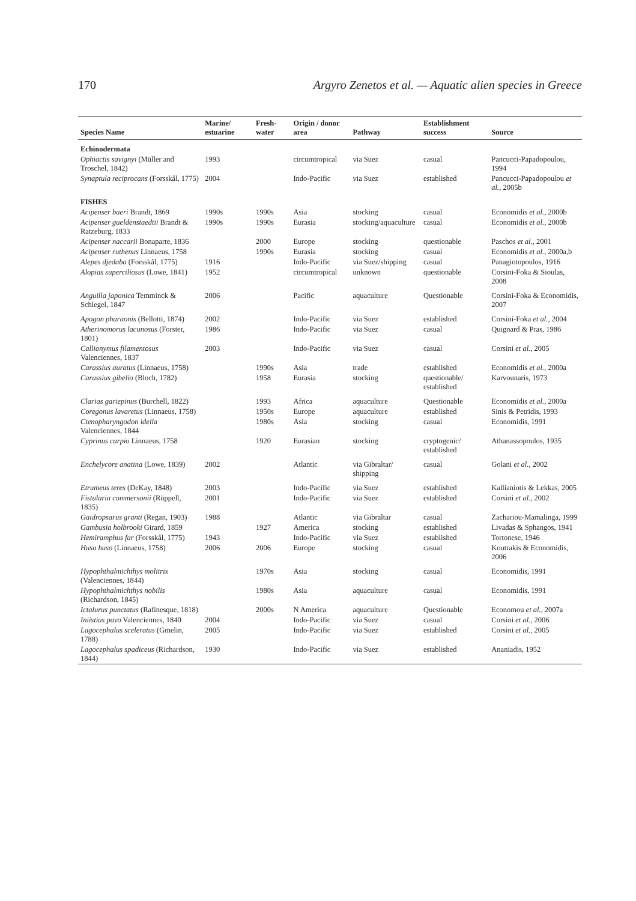170 Argyro Zenetos et al. — Aquatic alien species in Greece
| Species Name | Marine/ estuarine | Fresh- water | Origin / donor area | Pathway | Establishment success | Source |
| --- | --- | --- | --- | --- | --- | --- |
| Echinodermata | | | | | | |
| Ophiactis savignyi (Müller and Troschel, 1842) | 1993 | | circumtropical | via Suez | casual | Pancucci-Papadopoulou, 1994 |
| Synaptula reciprocans (Forsskål, 1775) | 2004 | | Indo-Pacific | via Suez | established | Pancucci-Papadopoulou et al. , 2005b |
| FISHES | | | | | | |
| Acipenser baeri Brandt, 1869 | 1990s | 1990s | Asia | stocking | casual | Economidis et al. , 2000b |
| Acipenser gueldenstaedtii Brandt & Ratzeburg, 1833 | 1990s | 1990s | Eurasia | stocking/aquaculture | casual | Economidis et al. , 2000b |
| Acipenser naccarii Bonaparte, 1836 | | 2000 | Europe | stocking | questionable | Paschos et al. , 2001 |
| Acipenser ruthenus Linnaeus, 1758 | | 1990s | Eurasia | stocking | casual | Economidis et al. , 2000a,b |
| Alepes djedaba (Forsskål, 1775) | 1916 | | Indo-Pacific | via Suez/shipping | casual | Panagiotopoulos, 1916 |
| Alopias superciliosus (Lowe, 1841) | 1952 | | circumtropical | unknown | questionable | Corsini-Foka & Sioulas, 2008 |
| Anguilla japonica Temminck & Schlegel, 1847 | 2006 | | Pacific | aquaculture | Questionable | Corsini-Foka & Economidis, 2007 |
| Apogon pharaonis (Bellotti, 1874) | 2002 | | Indo-Pacific | via Suez | established | Corsini-Foka et al. , 2004 |
| Atherinomorus lacunosus (Forster, 1801) | 1986 | | Indo-Pacific | via Suez | casual | Quignard & Pras, 1986 |
| Callionymus filamentosus Valenciennes, 1837 | 2003 | | Indo-Pacific | via Suez | casual | Corsini et al. , 2005 |
| Carassius auratus (Linnaeus, 1758) | | 1990s | Asia | trade | established | Economidis et al. , 2000a |
| Carassius gibelio (Bloch, 1782) | | 1958 | Eurasia | stocking | questionable/ established | Karvounaris, 1973 |
| Clarias gariepinus (Burchell, 1822) | | 1993 | Africa | aquaculture | Questionable | Economidis et al. , 2000a |
| Coregonus lavaretus (Linnaeus, 1758) | | 1950s | Europe | aquaculture | established | Sinis & Petridis, 1993 |
| Ctenopharyngodon idella Valenciennes, 1844 | | 1980s | Asia | stocking | casual | Economidis, 1991 |
| Cyprinus carpio Linnaeus, 1758 | | 1920 | Eurasian | stocking | cryptogenic/ established | Athanassopoulos, 1935 |
| Enchelycore anatina (Lowe, 1839) | 2002 | | Atlantic | via Gibraltar/ shipping | casual | Golani et al. , 2002 |
| Etrumeus teres (DeKay, 1848) | 2003 | | Indo-Pacific | via Suez | established | Kallianiotis & Lekkas, 2005 |
| Fistularia commersonii (Rüppell, 1835) | 2001 | | Indo-Pacific | via Suez | established | Corsini et al. , 2002 |
| Gaidropsarus granti (Regan, 1903) | 1988 | | Atlantic | via Gibraltar | casual | Zachariou-Mamalinga, 1999 |
| Gambusia holbrooki Girard, 1859 | | 1927 | America | stocking | established | Livadas & Sphangos, 1941 |
| Hemiramphus far (Forsskål, 1775) | 1943 | | Indo-Pacific | via Suez | established | Tortonese, 1946 |
| Huso huso (Linnaeus, 1758) | 2006 | 2006 | Europe | stocking | casual | Koutrakis & Economidis, 2006 |
| Hypophthalmichthys molitrix (Valenciennes, 1844) | | 1970s | Asia | stocking | casual | Economidis, 1991 |
| Hypophthalmichthys nobilis (Richardson, 1845) | | 1980s | Asia | aquaculture | casual | Economidis, 1991 |
| Ictalurus punctatus (Rafinesque, 1818) | | 2000s | N America | aquaculture | Questionable | Economou et al. , 2007a |
| Iniistius pavo Valenciennes, 1840 | 2004 | | Indo-Pacific | via Suez | casual | Corsini et al. , 2006 |
| Lagocephalus sceleratus (Gmelin, 1788) | 2005 | | Indo-Pacific | via Suez | established | Corsini et al. , 2005 |
| Lagocephalus spadiceus (Richardson, 1844) | 1930 | | Indo-Pacific | via Suez | established | Ananiadis, 1952 |